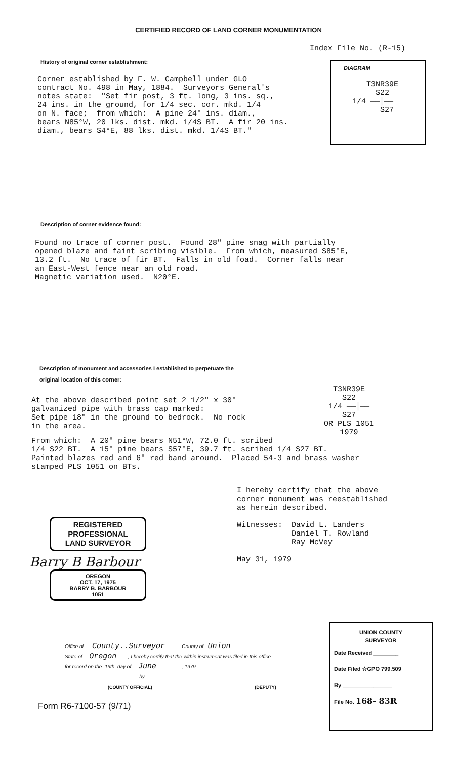CERTIFIED RECORD OF LAND CORNER MONUMENTATION
Index File No. (R-15)
DIAGRAM
T3NR39E S22
1/4 ——┼——
S27
History of original corner establishment:
Corner established by F. W. Campbell under GLO contract No. 498 in May, 1884. Surveyors General's notes state: "Set fir post, 3 ft. long, 3 ins. sq., 24 ins. in the ground, for 1/4 sec. cor. mkd. 1/4 on N. face; from which: A pine 24" ins. diam., bears N85°W, 20 lks. dist. mkd. 1/4S BT. A fir 20 ins. diam., bears S4°E, 88 lks. dist. mkd. 1/4S BT."
Description of corner evidence found:
Found no trace of corner post. Found 28" pine snag with partially opened blaze and faint scribing visible. From which, measured S85°E, 13.2 ft. No trace of fir BT. Falls in old foad. Corner falls near an East-West fence near an old road. Magnetic variation used. N20°E.
Description of monument and accessories I established to perpetuate the
original location of this corner:
At the above described point set 2 1/2" x 30" galvanized pipe with brass cap marked: Set pipe 18" in the ground to bedrock. No rock in the area.
T3NR39E S22 1/4 ——┼—— S27 OR PLS 1051 1979
From which: A 20" pine bears N51°W, 72.0 ft. scribed 1/4 S22 BT. A 15" pine bears S57°E, 39.7 ft. scribed 1/4 S27 BT. Painted blazes red and 6" red band around. Placed 54-3 and brass washer stamped PLS 1051 on BTs.
REGISTERED
PROFESSIONAL
LAND SURVEYOR
Barry B Barbour
OREGON
OCT. 17, 1975
BARRY B. BARBOUR
1051
I hereby certify that the above corner monument was reestablished as herein described. Witnesses: David L. Landers Daniel T. Rowland Ray McVey May 31, 1979
Office of......County..Surveyor........... County of...Union..........
State of.....Oregon........, I hereby certify that the within instrument was filed in this office
for record on the..19th..day of.....June.................., 1979.
.................................................... by ..................................................
(COUNTY OFFICIAL) (DEPUTY)
Form R6-7100-57 (9/71)
UNION COUNTY
SURVEYOR
Date Received ________
Date Filed ☆GPO 799.509
By ________________
File No. 168- 83R